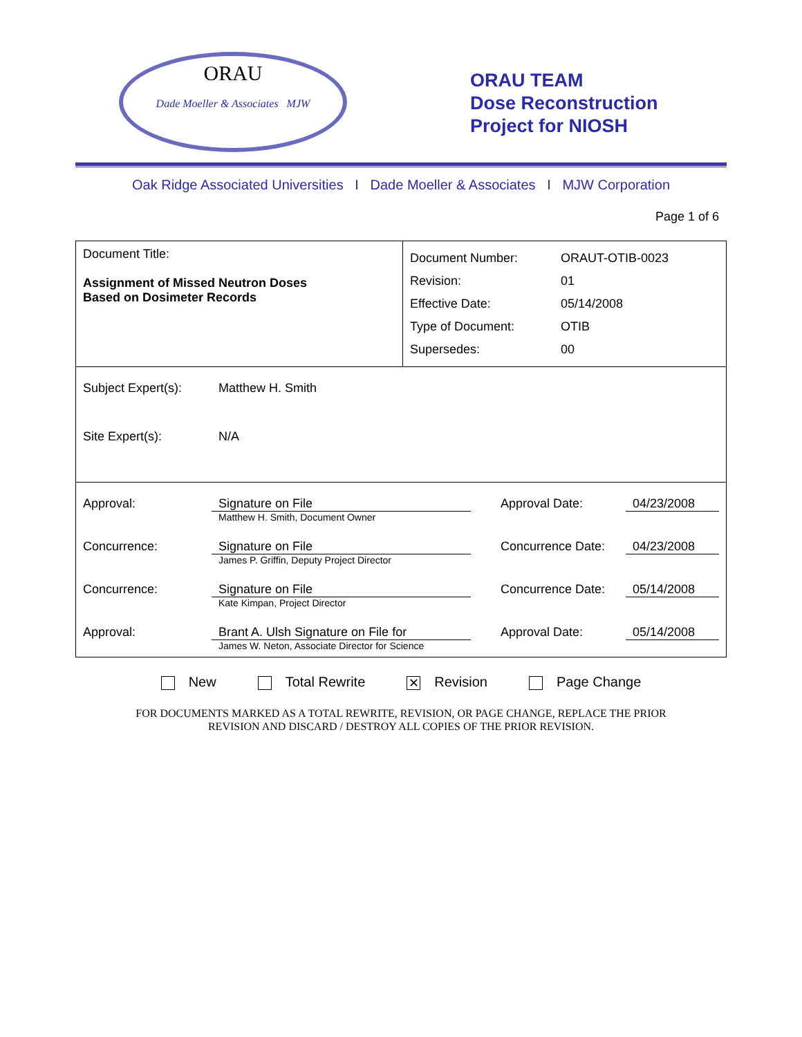ORAU
Dade Moeller & Associates MJW
ORAU TEAM
Dose Reconstruction
Project for NIOSH
Oak Ridge Associated Universities I Dade Moeller & Associates I MJW Corporation
Page 1 of 6
| Document Title: Assignment of Missed Neutron Doses Based on Dosimeter Records | / Document Number: / ORAUT-OTIB-0023 / / Revision: / 01 / / Effective Date: / 05/14/2008 / / Type of Document: / OTIB / / Supersedes: / 00 / |
| / Subject Expert(s): / Matthew H. Smith / / Site Expert(s): / N/A / | |
| / Approval: / Signature on File Matthew H. Smith, Document Owner / Approval Date: / 04/23/2008 / / Concurrence: / Signature on File James P. Griffin, Deputy Project Director / Concurrence Date: / 04/23/2008 / / Concurrence: / Signature on File Kate Kimpan, Project Director / Concurrence Date: / 05/14/2008 / / Approval: / Brant A. Ulsh Signature on File for James W. Neton, Associate Director for Science / Approval Date: / 05/14/2008 / | |
New Total Rewrite ✕ Revision Page Change
FOR DOCUMENTS MARKED AS A TOTAL REWRITE, REVISION, OR PAGE CHANGE, REPLACE THE PRIOR
REVISION AND DISCARD / DESTROY ALL COPIES OF THE PRIOR REVISION.